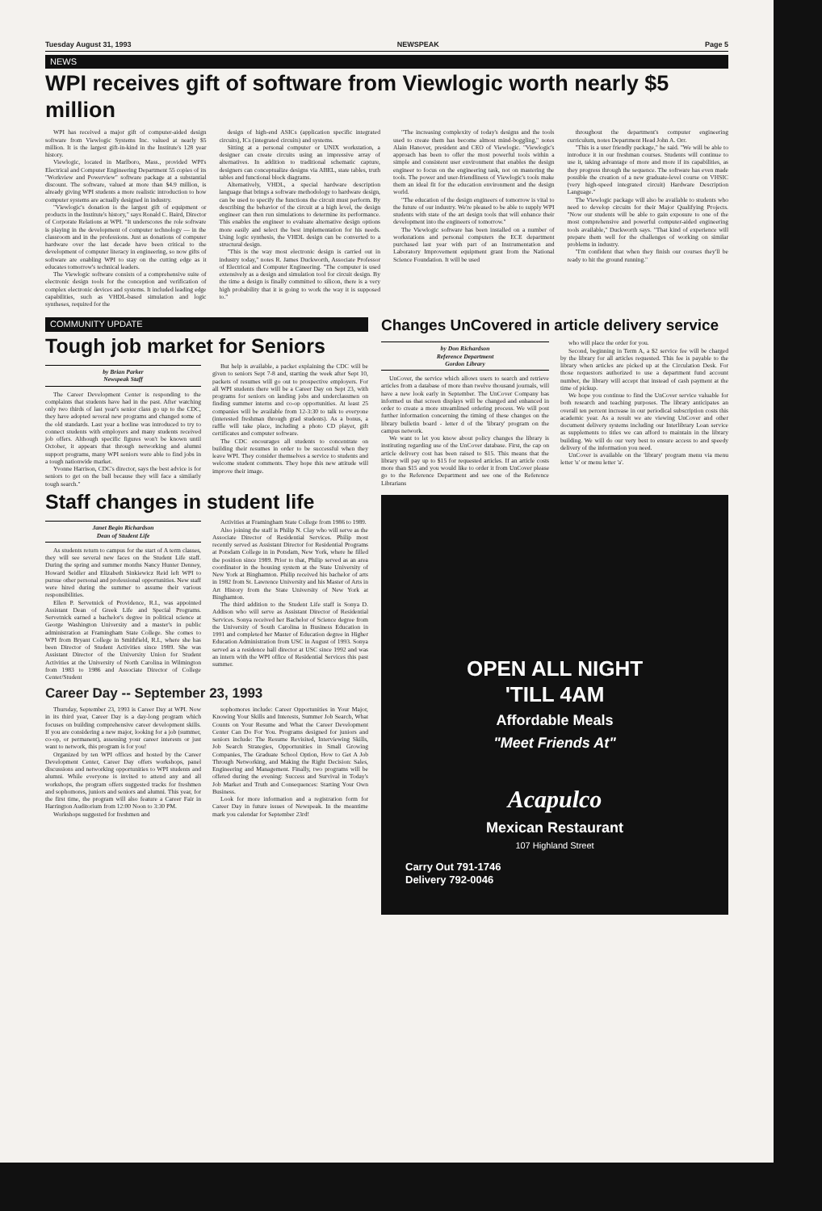Tuesday August 31, 1993 NEWSPEAK Page 5
NEWS
WPI receives gift of software from Viewlogic worth nearly $5 million
WPI has received a major gift of computer-aided design software from Viewlogic Systems Inc. valued at nearly $5 million. It is the largest gift-in-kind in the Institute's 128 year history.
Viewlogic, located in Marlboro, Mass., provided WPI's Electrical and Computer Engineering Department 55 copies of its "Workview and Powerview" software package at a substantial discount. The software, valued at more than $4.9 million, is already giving WPI students a more realistic introduction to how computer systems are actually designed in industry.
"Viewlogic's donation is the largest gift of equipment or products in the Institute's history," says Ronald C. Baird, Director of Corporate Relations at WPI. "It underscores the role software is playing in the development of computer technology — in the classroom and in the professions. Just as donations of computer hardware over the last decade have been critical to the development of computer literacy in engineering, so now gifts of software are enabling WPI to stay on the cutting edge as it educates tomorrow's technical leaders.
The Viewlogic software consists of a comprehensive suite of electronic design tools for the conception and verification of complex electronic devices and systems. It included leading edge capabilities, such as VHDL-based simulation and logic syntheses, required for the
design of high-end ASICs (application specific integrated circuits), ICs (integrated circuits) and systems.
Sitting at a personal computer or UNIX workstation, a designer can create circuits using an impressive array of alternatives. In addition to traditional schematic capture, designers can conceptualize designs via ABEL, state tables, truth tables and functional block diagrams.
Alternatively, VHDL, a special hardware description language that brings a software methodology to hardware design, can be used to specify the functions the circuit must perform. By describing the behavior of the circuit at a high level, the design engineer can then run simulations to determine its performance. This enables the engineer to evaluate alternative design options more easily and select the best implementation for his needs. Using logic synthesis, the VHDL design can be converted to a structural design.
"This is the way most electronic design is carried out in industry today," notes R. James Duckworth, Associate Professor of Electrical and Computer Engineering. "The computer is used extensively as a design and simulation tool for circuit design. By the time a design is finally committed to silicon, there is a very high probability that it is going to work the way it is supposed to."
"The increasing complexity of today's designs and the tools used to create them has become almost mind-boggling," notes Alain Hanover, president and CEO of Viewlogic. "Viewlogic's approach has been to offer the most powerful tools within a simple and consistent user environment that enables the design engineer to focus on the engineering task, not on mastering the tools. The power and user-friendliness of Viewlogic's tools make them an ideal fit for the education environment and the design world.
"The education of the design engineers of tomorrow is vital to the future of our industry. We're pleased to be able to supply WPI students with state of the art design tools that will enhance their development into the engineers of tomorrow."
The Viewlogic software has been installed on a number of workstations and personal computers the ECE department purchased last year with part of an Instrumentation and Laboratory Improvement equipment grant from the National Science Foundation. It will be used
throughout the department's computer engineering curriculum, notes Department Head John A. Orr.
"This is a user friendly package," he said. "We will be able to introduce it in our freshman courses. Students will continue to use it, taking advantage of more and more if its capabilities, as they progress through the sequence. The software has even made possible the creation of a new graduate-level course on VHSIC (very high-speed integrated circuit) Hardware Description Language."
The Viewlogic package will also be available to students who need to develop circuits for their Major Qualifying Projects. "Now our students will be able to gain exposure to one of the most comprehensive and powerful computer-aided engineering tools available," Duckworth says. "That kind of experience will prepare them well for the challenges of working on similar problems in industry.
"I'm confident that when they finish our courses they'll be ready to hit the ground running."
COMMUNITY UPDATE
Tough job market for Seniors
by Brian Parker
Newspeak Staff
The Career Development Center is responding to the complaints that students have had in the past. After watching only two thirds of last year's senior class go up to the CDC, they have adopted several new programs and changed some of the old standards. Last year a hotline was introduced to try to connect students with employers and many students received job offers. Although specific figures won't be known until October, it appears that through networking and alumni support programs, many WPI seniors were able to find jobs in a tough nationwide market.
Yvonne Harrison, CDC's director, says the best advice is for seniors to get on the ball because they will face a similarly tough search."
But help is available, a packet explaining the CDC will be given to seniors Sept 7-8 and, starting the week after Sept 10, packets of resumes will go out to prospective employers. For all WPI students there will be a Career Day on Sept 23, with programs for seniors on landing jobs and underclassmen on finding summer interns and co-op opportunities. At least 25 companies will be available from 12-3:30 to talk to everyone (interested freshman through grad students). As a bonus, a raffle will take place, including a photo CD player, gift certificates and computer software.
The CDC encourages all students to concentrate on building their resumes in order to be successful when they leave WPI. They consider themselves a service to students and welcome student comments. They hope this new attitude will improve their image.
Staff changes in student life
Janet Begin Richardson
Dean of Student Life
As students return to campus for the start of A term classes, they will see several new faces on the Student Life staff. During the spring and summer months Nancy Hunter Denney, Howard Seidler and Elizabeth Sinkiewicz Reid left WPI to pursue other personal and professional opportunities. New staff were hired during the summer to assume their various responsibilities.
Ellen P. Servetnick of Providence, R.I., was appointed Assistant Dean of Greek Life and Special Programs. Servetnick earned a bachelor's degree in political science at George Washington University and a master's in public administration at Framingham State College. She comes to WPI from Bryant College in Smithfield, R.I., where she has been Director of Student Activities since 1989. She was Assistant Director of the University Union for Student Activities at the University of North Carolina in Wilmington from 1983 to 1986 and Associate Director of College Center/Student
Activities at Framingham State College from 1986 to 1989.
Also joining the staff is Philip N. Clay who will serve as the Associate Director of Residential Services. Philip most recently served as Assistant Director for Residential Programs at Potsdam College in in Potsdam, New York, where he filled the position since 1989. Prior to that, Philip served as an area coordinator in the housing system at the State University of New York at Binghamton. Philip received his bachelor of arts in 1982 from St. Lawrence University and his Master of Arts in Art History from the State University of New York at Binghamton.
The third addition to the Student Life staff is Sonya D. Addison who will serve as Assistant Director of Residential Services. Sonya received her Bachelor of Science degree from the University of South Carolina in Business Education in 1991 and completed her Master of Education degree in Higher Education Administration from USC in August of 1993. Sonya served as a residence hall director at USC since 1992 and was an intern with the WPI office of Residential Services this past summer.
Career Day -- September 23, 1993
Thursday, September 23, 1993 is Career Day at WPI. Now in its third year, Career Day is a day-long program which focuses on building comprehensive career development skills. If you are considering a new major, looking for a job (summer, co-op, or permanent), assessing your career interests or just want to network, this program is for you!
Organized by ten WPI offices and hosted by the Career Development Center, Career Day offers workshops, panel discussions and networking opportunities to WPI students and alumni. While everyone is invited to attend any and all workshops, the program offers suggested tracks for freshmen and sophomores, juniors and seniors and alumni. This year, for the first time, the program will also feature a Career Fair in Harrington Auditorium from 12:00 Noon to 3:30 PM.
Workshops suggested for freshmen and
sophomores include: Career Opportunities in Your Major, Knowing Your Skills and Interests, Summer Job Search, What Counts on Your Resume and What the Career Development Center Can Do For You. Programs designed for juniors and seniors include: The Resume Revisited, Interviewing Skills, Job Search Strategies, Opportunities in Small Growing Companies, The Graduate School Option, How to Get A Job Through Networking, and Making the Right Decision: Sales, Engineering and Management. Finally, two programs will be offered during the evening: Success and Survival in Today's Job Market and Truth and Consequences: Starting Your Own Business.
Look for more information and a registration form for Career Day in future issues of Newspeak. In the meantime mark you calendar for September 23rd!
Changes UnCovered in article delivery service
by Don Richardson
Reference Department
Gordon Library
UnCover, the service which allows users to search and retrieve articles from a database of more than twelve thousand journals, will have a new look early in September. The UnCover Company has informed us that screen displays will be changed and enhanced in order to create a more streamlined ordering process. We will post further information concerning the timing of these changes on the library bulletin board - letter d of the 'library' program on the campus network.
We want to let you know about policy changes the library is instituting regarding use of the UnCover database. First, the cap on article delivery cost has been raised to $15. This means that the library will pay up to $15 for requested articles. If an article costs more than $15 and you would like to order it from UnCover please go to the Reference Department and see one of the Reference Librarians
who will place the order for you.
Second, beginning in Term A, a $2 service fee will be charged by the library for all articles requested. This fee is payable to the library when articles are picked up at the Circulation Desk. For those requestors authorized to use a department fund account number, the library will accept that instead of cash payment at the time of pickup.
We hope you continue to find the UnCover service valuable for both research and teaching purposes. The library anticipates an overall ten percent increase in our periodical subscription costs this academic year. As a result we are viewing UnCover and other document delivery systems including our Interlibrary Loan service as supplements to titles we can afford to maintain in the library building. We will do our very best to ensure access to and speedy delivery of the information you need.
UnCover is available on the 'library' program menu via menu letter 'u' or menu letter 'a'.
OPEN ALL NIGHT
'TILL 4AM
Affordable Meals
"Meet Friends At"
Acapulco
Mexican Restaurant
107 Highland Street
Carry Out 791-1746
Delivery 792-0046